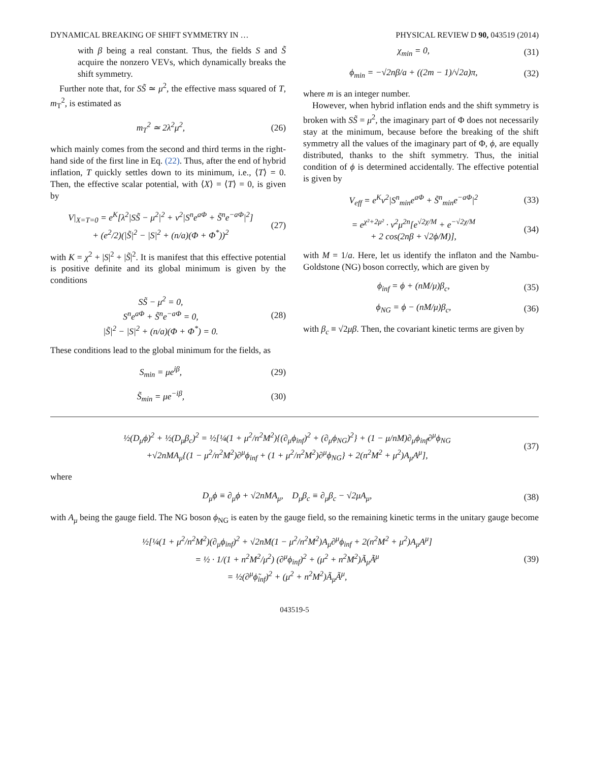DYNAMICAL BREAKING OF SHIFT SYMMETRY IN … PHYSICAL REVIEW D 90, 043519 (2014)
with β being a real constant. Thus, the fields S and S̃ acquire the nonzero VEVs, which dynamically breaks the shift symmetry.
Further note that, for SS̃ ≃ μ<sup>2</sup>, the effective mass squared of T, m<sub>T</sub><sup>2</sup>, is estimated as
m<sub>T</sub><sup>2</sup> ≃ 2λ<sup>2</sup>μ<sup>2</sup>, (26)
which mainly comes from the second and third terms in the right-hand side of the first line in Eq. (22). Thus, after the end of hybrid inflation, T quickly settles down to its minimum, i.e., ⟨T⟩ = 0. Then, the effective scalar potential, with ⟨X⟩ = ⟨T⟩ = 0, is given by
V|<sub>X=T=0</sub> = e<sup>K</sup>[λ<sup>2</sup>|SS̃ − μ<sup>2</sup>|<sup>2</sup> + v<sup>2</sup>|S<sup>n</sup>e<sup>aΦ</sup> + S̃<sup>n</sup>e<sup>−aΦ</sup>|<sup>2</sup>]
+ (e<sup>2</sup>/2)(|S̃|<sup>2</sup> − |S|<sup>2</sup> + (n/a)(Φ + Φ<sup>*</sup>))<sup>2</sup> (27)
with K = χ<sup>2</sup> + |S|<sup>2</sup> + |S̃|<sup>2</sup>. It is manifest that this effective potential is positive definite and its global minimum is given by the conditions
SS̃ − μ<sup>2</sup> = 0,
S<sup>n</sup>e<sup>aΦ</sup> + S̃<sup>n</sup>e<sup>−aΦ</sup> = 0,
|S̃|<sup>2</sup> − |S|<sup>2</sup> + (n/a)(Φ + Φ<sup>*</sup>) = 0. (28)
These conditions lead to the global minimum for the fields, as
S<sub>min</sub> = μe<sup>iβ</sup>, (29)
S̃<sub>min</sub> = μe<sup>−iβ</sup>, (30)
χ<sub>min</sub> = 0, (31)
ϕ<sub>min</sub> = −√2nβ/a + ((2m − 1)/√2a)π, (32)
where m is an integer number.
However, when hybrid inflation ends and the shift symmetry is broken with SS̃ = μ<sup>2</sup>, the imaginary part of Φ does not necessarily stay at the minimum, because before the breaking of the shift symmetry all the values of the imaginary part of Φ, ϕ, are equally distributed, thanks to the shift symmetry. Thus, the initial condition of ϕ is determined accidentally. The effective potential is given by
V<sub>eff</sub> = e<sup>K</sup>v<sup>2</sup>|S<sup>n</sup><sub>min</sub>e<sup>aΦ</sup> + S̃<sup>n</sup><sub>min</sub>e<sup>−aΦ</sup>|<sup>2</sup> (33)
= e<sup>χ²+2μ²</sup> · v<sup>2</sup>μ<sup>2n</sup>[e<sup>√2χ/M</sup> + e<sup>−√2χ/M</sup>
+ 2 cos(2nβ + √2ϕ/M)], (34)
with M = 1/a. Here, let us identify the inflaton and the Nambu-Goldstone (NG) boson correctly, which are given by
ϕ<sub>inf</sub> = ϕ + (nM/μ)β<sub>c</sub>, (35)
ϕ<sub>NG</sub> = ϕ − (nM/μ)β<sub>c</sub>, (36)
with β<sub>c</sub> ≡ √2μβ. Then, the covariant kinetic terms are given by
½(D<sub>μ</sub>ϕ)<sup>2</sup> + ½(D<sub>μ</sub>β<sub>c</sub>)<sup>2</sup> = ½[¼(1 + μ<sup>2</sup>/n<sup>2</sup>M<sup>2</sup>){(∂<sub>μ</sub>ϕ<sub>inf</sub>)<sup>2</sup> + (∂<sub>μ</sub>ϕ<sub>NG</sub>)<sup>2</sup>} + (1 − μ/nM)∂<sub>μ</sub>ϕ<sub>inf</sub>∂<sup>μ</sup>ϕ<sub>NG</sub>
+√2nMA<sub>μ</sub>{(1 − μ<sup>2</sup>/n<sup>2</sup>M<sup>2</sup>)∂<sup>μ</sup>ϕ<sub>inf</sub> + (1 + μ<sup>2</sup>/n<sup>2</sup>M<sup>2</sup>)∂<sup>μ</sup>ϕ<sub>NG</sub>} + 2(n<sup>2</sup>M<sup>2</sup> + μ<sup>2</sup>)A<sub>μ</sub>A<sup>μ</sup>], (37)
where
D<sub>μ</sub>ϕ ≡ ∂<sub>μ</sub>ϕ + √2nMA<sub>μ</sub>, D<sub>μ</sub>β<sub>c</sub> ≡ ∂<sub>μ</sub>β<sub>c</sub> − √2μA<sub>μ</sub>, (38)
with A<sub>μ</sub> being the gauge field. The NG boson ϕ<sub>NG</sub> is eaten by the gauge field, so the remaining kinetic terms in the unitary gauge become
½[¼(1 + μ<sup>2</sup>/n<sup>2</sup>M<sup>2</sup>)(∂<sub>μ</sub>ϕ<sub>inf</sub>)<sup>2</sup> + √2nM(1 − μ<sup>2</sup>/n<sup>2</sup>M<sup>2</sup>)A<sub>μ</sub>∂<sup>μ</sup>ϕ<sub>inf</sub> + 2(n<sup>2</sup>M<sup>2</sup> + μ<sup>2</sup>)A<sub>μ</sub>A<sup>μ</sup>]
= ½ · 1/(1 + n<sup>2</sup>M<sup>2</sup>/μ<sup>2</sup>) (∂<sup>μ</sup>ϕ<sub>inf</sub>)<sup>2</sup> + (μ<sup>2</sup> + n<sup>2</sup>M<sup>2</sup>)Ã<sub>μ</sub>Ã<sup>μ</sup>
= ½(∂<sup>μ</sup>ϕ̃<sub>inf</sub>)<sup>2</sup> + (μ<sup>2</sup> + n<sup>2</sup>M<sup>2</sup>)Ã<sub>μ</sub>Ã<sup>μ</sup>, (39)
043519-5